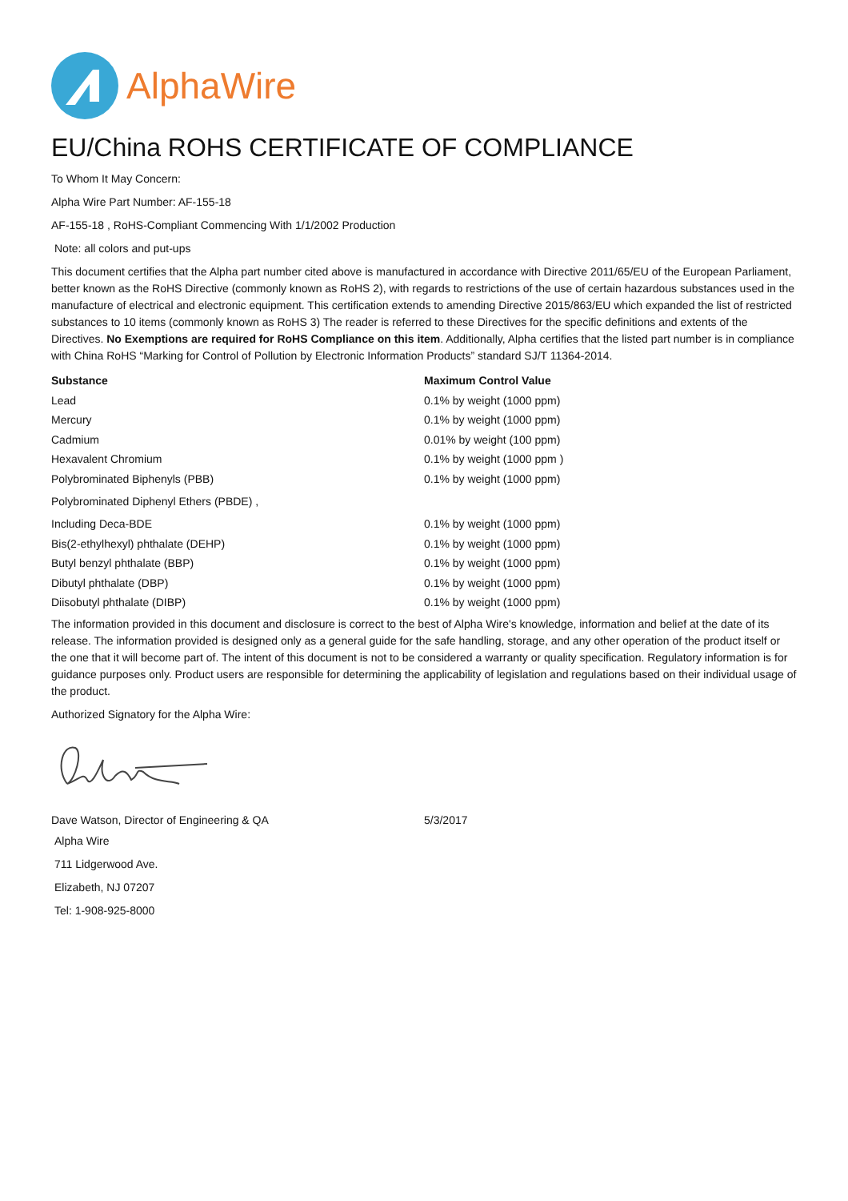AlphaWire
EU/China ROHS CERTIFICATE OF COMPLIANCE
To Whom It May Concern:
Alpha Wire Part Number: AF-155-18
AF-155-18 , RoHS-Compliant Commencing With 1/1/2002 Production
Note: all colors and put-ups
This document certifies that the Alpha part number cited above is manufactured in accordance with Directive 2011/65/EU of the European Parliament, better known as the RoHS Directive (commonly known as RoHS 2), with regards to restrictions of the use of certain hazardous substances used in the manufacture of electrical and electronic equipment. This certification extends to amending Directive 2015/863/EU which expanded the list of restricted substances to 10 items (commonly known as RoHS 3) The reader is referred to these Directives for the specific definitions and extents of the Directives. No Exemptions are required for RoHS Compliance on this item. Additionally, Alpha certifies that the listed part number is in compliance with China RoHS “Marking for Control of Pollution by Electronic Information Products” standard SJ/T 11364-2014.
| Substance | Maximum Control Value |
| --- | --- |
| Lead | 0.1% by weight (1000 ppm) |
| Mercury | 0.1% by weight (1000 ppm) |
| Cadmium | 0.01% by weight (100 ppm) |
| Hexavalent Chromium | 0.1% by weight (1000 ppm ) |
| Polybrominated Biphenyls (PBB) | 0.1% by weight (1000 ppm) |
| Polybrominated Diphenyl Ethers (PBDE) , | |
| Including Deca-BDE | 0.1% by weight (1000 ppm) |
| Bis(2-ethylhexyl) phthalate (DEHP) | 0.1% by weight (1000 ppm) |
| Butyl benzyl phthalate (BBP) | 0.1% by weight (1000 ppm) |
| Dibutyl phthalate (DBP) | 0.1% by weight (1000 ppm) |
| Diisobutyl phthalate (DIBP) | 0.1% by weight (1000 ppm) |
The information provided in this document and disclosure is correct to the best of Alpha Wire's knowledge, information and belief at the date of its release. The information provided is designed only as a general guide for the safe handling, storage, and any other operation of the product itself or the one that it will become part of. The intent of this document is not to be considered a warranty or quality specification. Regulatory information is for guidance purposes only. Product users are responsible for determining the applicability of legislation and regulations based on their individual usage of the product.
Authorized Signatory for the Alpha Wire:
| Dave Watson, Director of Engineering & QA | 5/3/2017 |
Alpha Wire
711 Lidgerwood Ave.
Elizabeth, NJ 07207
Tel: 1-908-925-8000